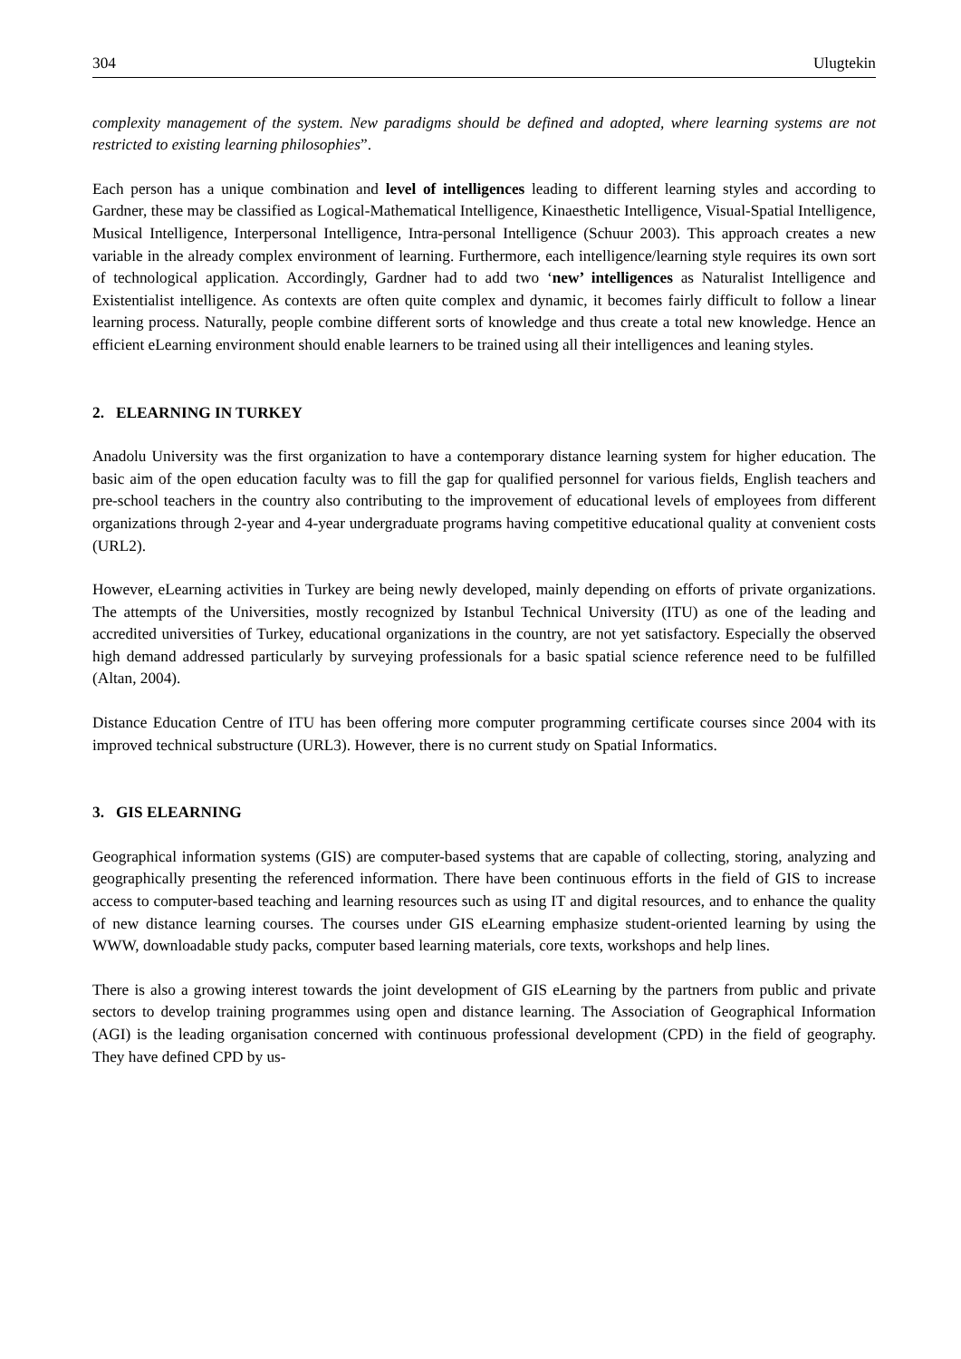304 Ulugtekin
complexity management of the system. New paradigms should be defined and adopted, where learning systems are not restricted to existing learning philosophies”.
Each person has a unique combination and level of intelligences leading to different learning styles and according to Gardner, these may be classified as Logical-Mathematical Intelligence, Kinaesthetic Intelligence, Visual-Spatial Intelligence, Musical Intelligence, Interpersonal Intelligence, Intra-personal Intelligence (Schuur 2003). This approach creates a new variable in the already complex environment of learning. Furthermore, each intelligence/learning style requires its own sort of technological application. Accordingly, Gardner had to add two ‘new’ intelligences as Naturalist Intelligence and Existentialist intelligence. As contexts are often quite complex and dynamic, it becomes fairly difficult to follow a linear learning process. Naturally, people combine different sorts of knowledge and thus create a total new knowledge. Hence an efficient eLearning environment should enable learners to be trained using all their intelligences and leaning styles.
2. ELEARNING IN TURKEY
Anadolu University was the first organization to have a contemporary distance learning system for higher education. The basic aim of the open education faculty was to fill the gap for qualified personnel for various fields, English teachers and pre-school teachers in the country also contributing to the improvement of educational levels of employees from different organizations through 2-year and 4-year undergraduate programs having competitive educational quality at convenient costs (URL2).
However, eLearning activities in Turkey are being newly developed, mainly depending on efforts of private organizations. The attempts of the Universities, mostly recognized by Istanbul Technical University (ITU) as one of the leading and accredited universities of Turkey, educational organizations in the country, are not yet satisfactory. Especially the observed high demand addressed particularly by surveying professionals for a basic spatial science reference need to be fulfilled (Altan, 2004).
Distance Education Centre of ITU has been offering more computer programming certificate courses since 2004 with its improved technical substructure (URL3). However, there is no current study on Spatial Informatics.
3. GIS ELEARNING
Geographical information systems (GIS) are computer-based systems that are capable of collecting, storing, analyzing and geographically presenting the referenced information. There have been continuous efforts in the field of GIS to increase access to computer-based teaching and learning resources such as using IT and digital resources, and to enhance the quality of new distance learning courses. The courses under GIS eLearning emphasize student-oriented learning by using the WWW, downloadable study packs, computer based learning materials, core texts, workshops and help lines.
There is also a growing interest towards the joint development of GIS eLearning by the partners from public and private sectors to develop training programmes using open and distance learning. The Association of Geographical Information (AGI) is the leading organisation concerned with continuous professional development (CPD) in the field of geography. They have defined CPD by us-